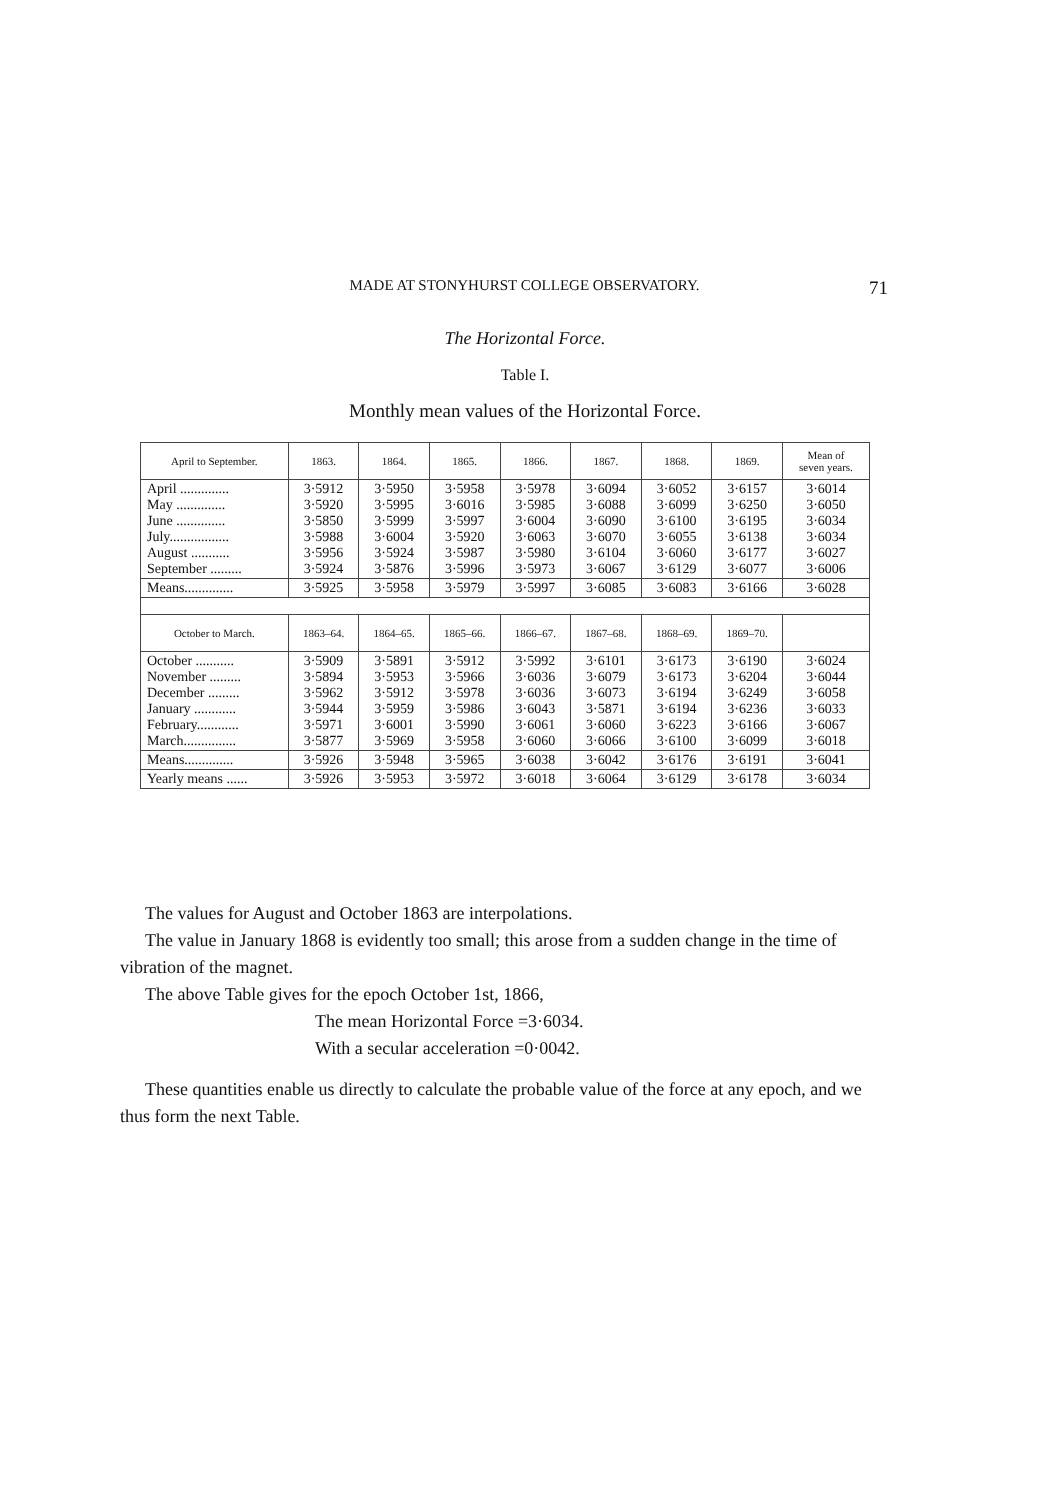MADE AT STONYHURST COLLEGE OBSERVATORY. 71
The Horizontal Force.
Table I.
Monthly mean values of the Horizontal Force.
| April to September. | 1863. | 1864. | 1865. | 1866. | 1867. | 1868. | 1869. | Mean of seven years. |
| --- | --- | --- | --- | --- | --- | --- | --- | --- |
| April .............. May .............. June .............. July................. August ........... September ......... | 3·5912 3·5920 3·5850 3·5988 3·5956 3·5924 | 3·5950 3·5995 3·5999 3·6004 3·5924 3·5876 | 3·5958 3·6016 3·5997 3·5920 3·5987 3·5996 | 3·5978 3·5985 3·6004 3·6063 3·5980 3·5973 | 3·6094 3·6088 3·6090 3·6070 3·6104 3·6067 | 3·6052 3·6099 3·6100 3·6055 3·6060 3·6129 | 3·6157 3·6250 3·6195 3·6138 3·6177 3·6077 | 3·6014 3·6050 3·6034 3·6034 3·6027 3·6006 |
| Means.............. | 3·5925 | 3·5958 | 3·5979 | 3·5997 | 3·6085 | 3·6083 | 3·6166 | 3·6028 |
| October to March. | 1863–64. | 1864–65. | 1865–66. | 1866–67. | 1867–68. | 1868–69. | 1869–70. | |
| October ........... November ......... December ......... January ............ February............ March............... | 3·5909 3·5894 3·5962 3·5944 3·5971 3·5877 | 3·5891 3·5953 3·5912 3·5959 3·6001 3·5969 | 3·5912 3·5966 3·5978 3·5986 3·5990 3·5958 | 3·5992 3·6036 3·6036 3·6043 3·6061 3·6060 | 3·6101 3·6079 3·6073 3·5871 3·6060 3·6066 | 3·6173 3·6173 3·6194 3·6194 3·6223 3·6100 | 3·6190 3·6204 3·6249 3·6236 3·6166 3·6099 | 3·6024 3·6044 3·6058 3·6033 3·6067 3·6018 |
| Means.............. | 3·5926 | 3·5948 | 3·5965 | 3·6038 | 3·6042 | 3·6176 | 3·6191 | 3·6041 |
| Yearly means ...... | 3·5926 | 3·5953 | 3·5972 | 3·6018 | 3·6064 | 3·6129 | 3·6178 | 3·6034 |
The values for August and October 1863 are interpolations.
The value in January 1868 is evidently too small; this arose from a sudden change in the time of vibration of the magnet.
The above Table gives for the epoch October 1st, 1866,
The mean Horizontal Force =3·6034.
With a secular acceleration =0·0042.
These quantities enable us directly to calculate the probable value of the force at any epoch, and we thus form the next Table.